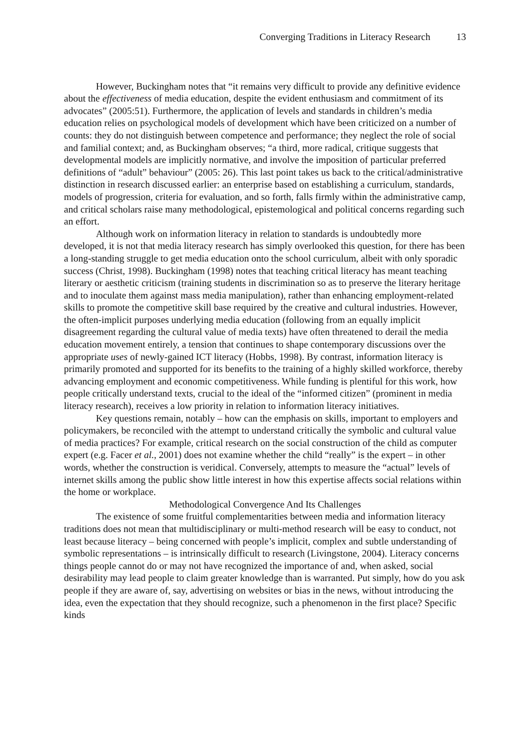Converging Traditions in Literacy Research 13
However, Buckingham notes that “it remains very difficult to provide any definitive evidence about the effectiveness of media education, despite the evident enthusiasm and commitment of its advocates” (2005:51). Furthermore, the application of levels and standards in children’s media education relies on psychological models of development which have been criticized on a number of counts: they do not distinguish between competence and performance; they neglect the role of social and familial context; and, as Buckingham observes; “a third, more radical, critique suggests that developmental models are implicitly normative, and involve the imposition of particular preferred definitions of “adult” behaviour” (2005: 26). This last point takes us back to the critical/administrative distinction in research discussed earlier: an enterprise based on establishing a curriculum, standards, models of progression, criteria for evaluation, and so forth, falls firmly within the administrative camp, and critical scholars raise many methodological, epistemological and political concerns regarding such an effort.
Although work on information literacy in relation to standards is undoubtedly more developed, it is not that media literacy research has simply overlooked this question, for there has been a long-standing struggle to get media education onto the school curriculum, albeit with only sporadic success (Christ, 1998). Buckingham (1998) notes that teaching critical literacy has meant teaching literary or aesthetic criticism (training students in discrimination so as to preserve the literary heritage and to inoculate them against mass media manipulation), rather than enhancing employment-related skills to promote the competitive skill base required by the creative and cultural industries. However, the often-implicit purposes underlying media education (following from an equally implicit disagreement regarding the cultural value of media texts) have often threatened to derail the media education movement entirely, a tension that continues to shape contemporary discussions over the appropriate uses of newly-gained ICT literacy (Hobbs, 1998). By contrast, information literacy is primarily promoted and supported for its benefits to the training of a highly skilled workforce, thereby advancing employment and economic competitiveness. While funding is plentiful for this work, how people critically understand texts, crucial to the ideal of the “informed citizen” (prominent in media literacy research), receives a low priority in relation to information literacy initiatives.
Key questions remain, notably – how can the emphasis on skills, important to employers and policymakers, be reconciled with the attempt to understand critically the symbolic and cultural value of media practices? For example, critical research on the social construction of the child as computer expert (e.g. Facer et al., 2001) does not examine whether the child “really” is the expert – in other words, whether the construction is veridical. Conversely, attempts to measure the “actual” levels of internet skills among the public show little interest in how this expertise affects social relations within the home or workplace.
Methodological Convergence And Its Challenges
The existence of some fruitful complementarities between media and information literacy traditions does not mean that multidisciplinary or multi-method research will be easy to conduct, not least because literacy – being concerned with people’s implicit, complex and subtle understanding of symbolic representations – is intrinsically difficult to research (Livingstone, 2004). Literacy concerns things people cannot do or may not have recognized the importance of and, when asked, social desirability may lead people to claim greater knowledge than is warranted. Put simply, how do you ask people if they are aware of, say, advertising on websites or bias in the news, without introducing the idea, even the expectation that they should recognize, such a phenomenon in the first place? Specific kinds